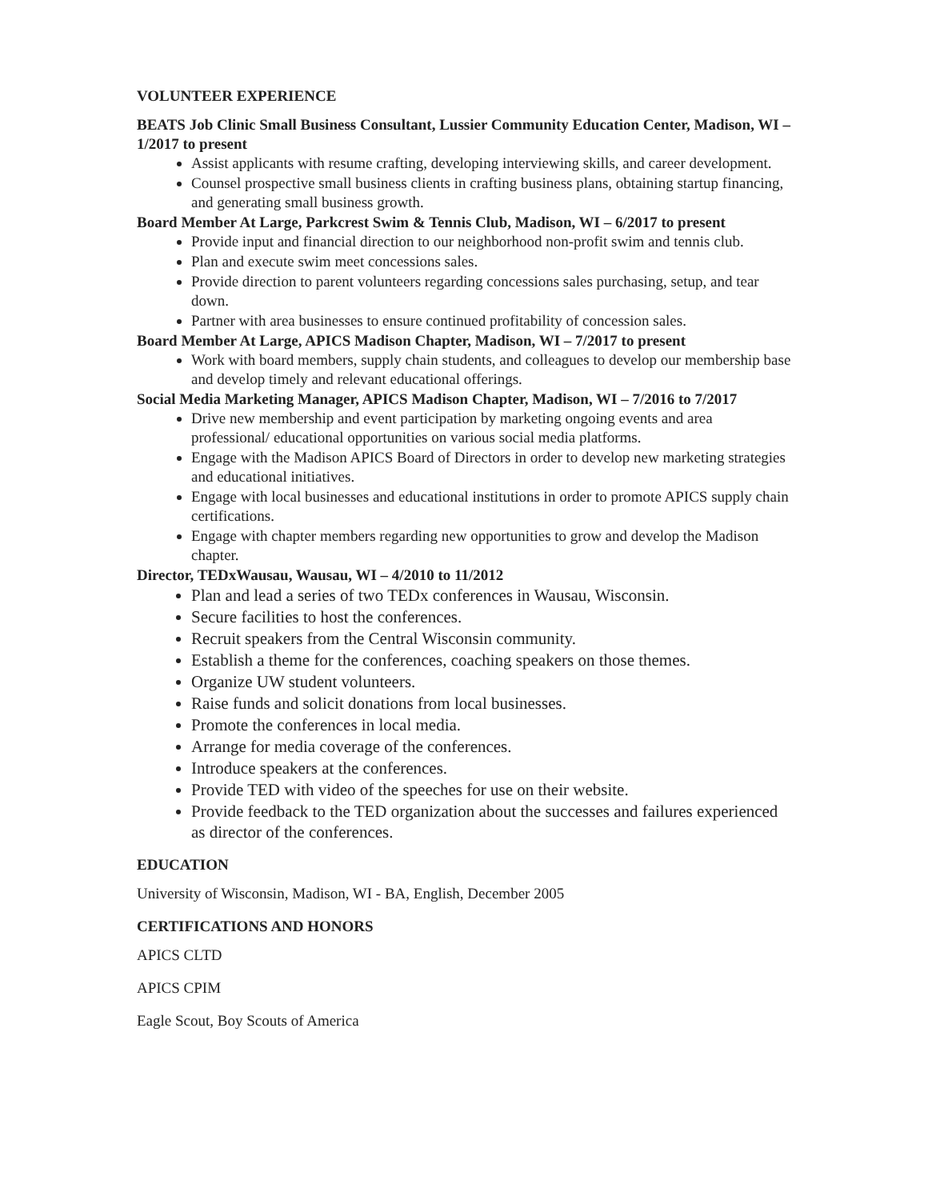VOLUNTEER EXPERIENCE
BEATS Job Clinic Small Business Consultant, Lussier Community Education Center, Madison, WI – 1/2017 to present
Assist applicants with resume crafting, developing interviewing skills, and career development.
Counsel prospective small business clients in crafting business plans, obtaining startup financing, and generating small business growth.
Board Member At Large, Parkcrest Swim & Tennis Club, Madison, WI – 6/2017 to present
Provide input and financial direction to our neighborhood non-profit swim and tennis club.
Plan and execute swim meet concessions sales.
Provide direction to parent volunteers regarding concessions sales purchasing, setup, and tear down.
Partner with area businesses to ensure continued profitability of concession sales.
Board Member At Large, APICS Madison Chapter, Madison, WI – 7/2017 to present
Work with board members, supply chain students, and colleagues to develop our membership base and develop timely and relevant educational offerings.
Social Media Marketing Manager, APICS Madison Chapter, Madison, WI – 7/2016 to 7/2017
Drive new membership and event participation by marketing ongoing events and area professional/ educational opportunities on various social media platforms.
Engage with the Madison APICS Board of Directors in order to develop new marketing strategies and educational initiatives.
Engage with local businesses and educational institutions in order to promote APICS supply chain certifications.
Engage with chapter members regarding new opportunities to grow and develop the Madison chapter.
Director, TEDxWausau, Wausau, WI – 4/2010 to 11/2012
Plan and lead a series of two TEDx conferences in Wausau, Wisconsin.
Secure facilities to host the conferences.
Recruit speakers from the Central Wisconsin community.
Establish a theme for the conferences, coaching speakers on those themes.
Organize UW student volunteers.
Raise funds and solicit donations from local businesses.
Promote the conferences in local media.
Arrange for media coverage of the conferences.
Introduce speakers at the conferences.
Provide TED with video of the speeches for use on their website.
Provide feedback to the TED organization about the successes and failures experienced as director of the conferences.
EDUCATION
University of Wisconsin, Madison, WI - BA, English, December 2005
CERTIFICATIONS AND HONORS
APICS CLTD
APICS CPIM
Eagle Scout, Boy Scouts of America